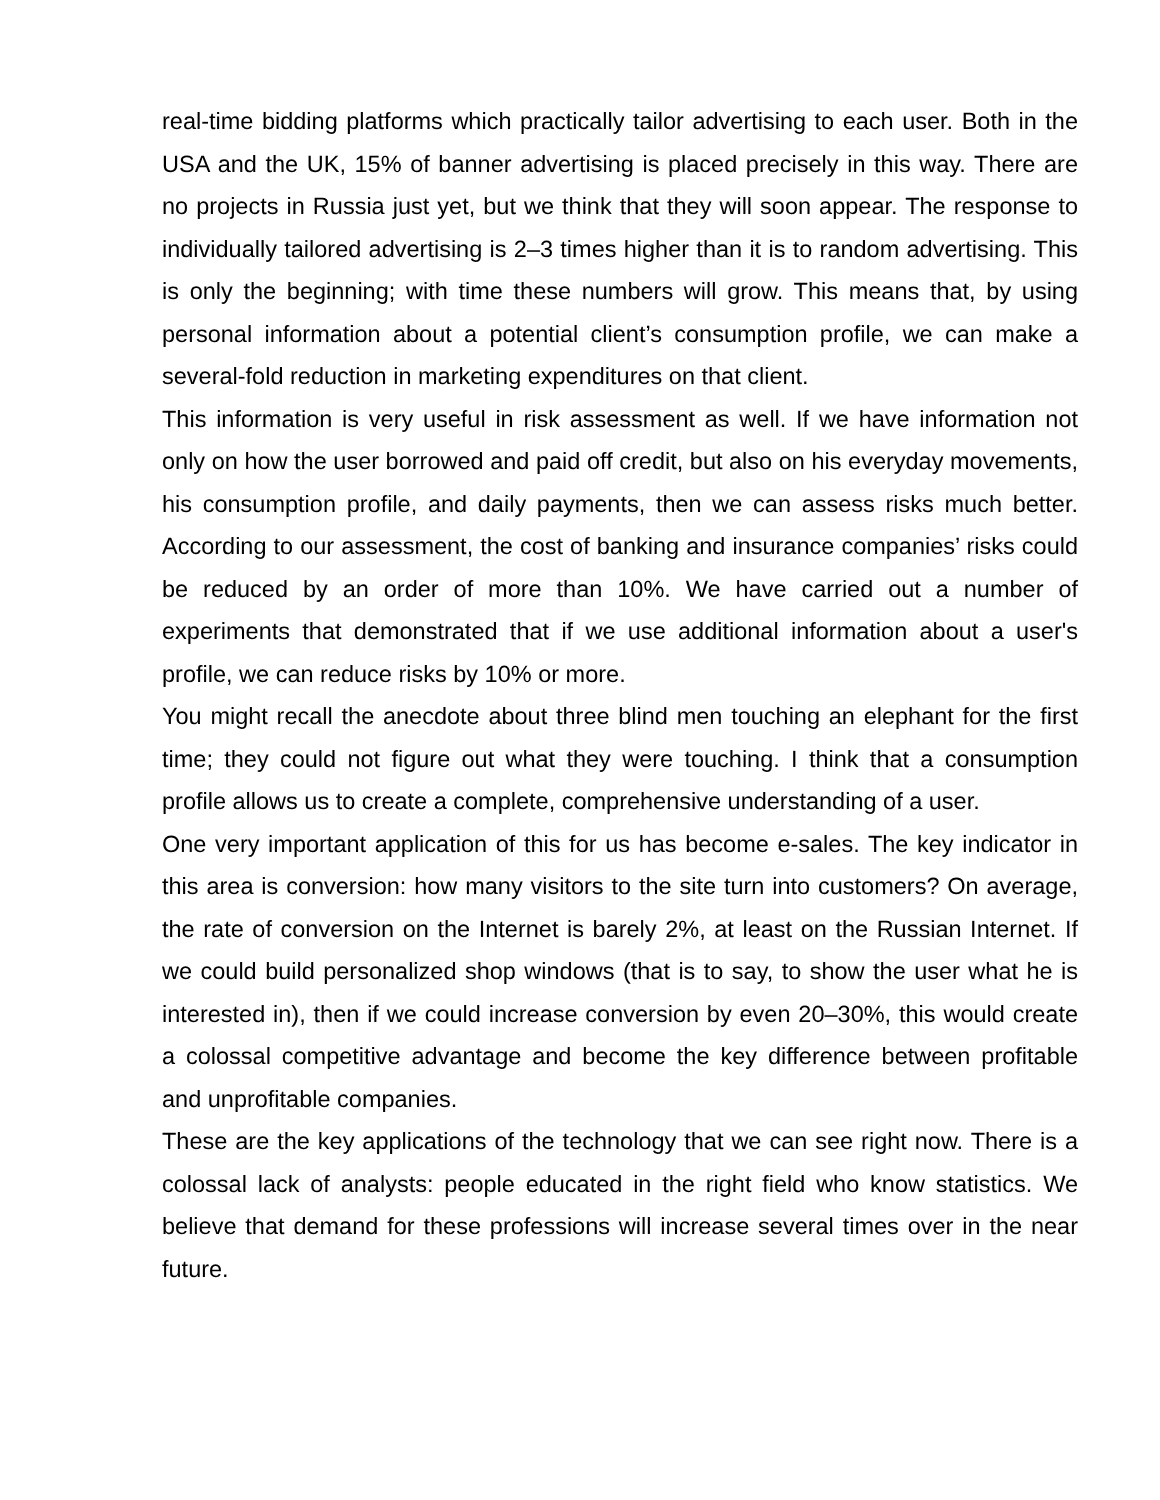real-time bidding platforms which practically tailor advertising to each user. Both in the USA and the UK, 15% of banner advertising is placed precisely in this way. There are no projects in Russia just yet, but we think that they will soon appear. The response to individually tailored advertising is 2–3 times higher than it is to random advertising. This is only the beginning; with time these numbers will grow. This means that, by using personal information about a potential client’s consumption profile, we can make a several-fold reduction in marketing expenditures on that client.
This information is very useful in risk assessment as well. If we have information not only on how the user borrowed and paid off credit, but also on his everyday movements, his consumption profile, and daily payments, then we can assess risks much better. According to our assessment, the cost of banking and insurance companies’ risks could be reduced by an order of more than 10%. We have carried out a number of experiments that demonstrated that if we use additional information about a user's profile, we can reduce risks by 10% or more.
You might recall the anecdote about three blind men touching an elephant for the first time; they could not figure out what they were touching. I think that a consumption profile allows us to create a complete, comprehensive understanding of a user.
One very important application of this for us has become e-sales. The key indicator in this area is conversion: how many visitors to the site turn into customers? On average, the rate of conversion on the Internet is barely 2%, at least on the Russian Internet. If we could build personalized shop windows (that is to say, to show the user what he is interested in), then if we could increase conversion by even 20–30%, this would create a colossal competitive advantage and become the key difference between profitable and unprofitable companies.
These are the key applications of the technology that we can see right now. There is a colossal lack of analysts: people educated in the right field who know statistics. We believe that demand for these professions will increase several times over in the near future.